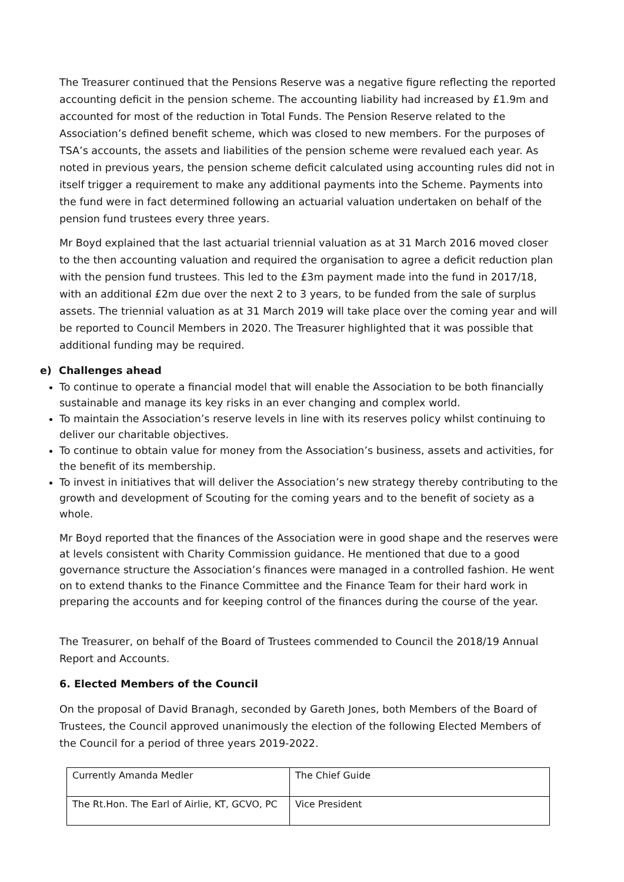The Treasurer continued that the Pensions Reserve was a negative figure reflecting the reported accounting deficit in the pension scheme. The accounting liability had increased by £1.9m and accounted for most of the reduction in Total Funds. The Pension Reserve related to the Association’s defined benefit scheme, which was closed to new members. For the purposes of TSA’s accounts, the assets and liabilities of the pension scheme were revalued each year. As noted in previous years, the pension scheme deficit calculated using accounting rules did not in itself trigger a requirement to make any additional payments into the Scheme. Payments into the fund were in fact determined following an actuarial valuation undertaken on behalf of the pension fund trustees every three years.
Mr Boyd explained that the last actuarial triennial valuation as at 31 March 2016 moved closer to the then accounting valuation and required the organisation to agree a deficit reduction plan with the pension fund trustees. This led to the £3m payment made into the fund in 2017/18, with an additional £2m due over the next 2 to 3 years, to be funded from the sale of surplus assets. The triennial valuation as at 31 March 2019 will take place over the coming year and will be reported to Council Members in 2020. The Treasurer highlighted that it was possible that additional funding may be required.
e) Challenges ahead
To continue to operate a financial model that will enable the Association to be both financially sustainable and manage its key risks in an ever changing and complex world.
To maintain the Association’s reserve levels in line with its reserves policy whilst continuing to deliver our charitable objectives.
To continue to obtain value for money from the Association’s business, assets and activities, for the benefit of its membership.
To invest in initiatives that will deliver the Association’s new strategy thereby contributing to the growth and development of Scouting for the coming years and to the benefit of society as a whole.
Mr Boyd reported that the finances of the Association were in good shape and the reserves were at levels consistent with Charity Commission guidance. He mentioned that due to a good governance structure the Association’s finances were managed in a controlled fashion. He went on to extend thanks to the Finance Committee and the Finance Team for their hard work in preparing the accounts and for keeping control of the finances during the course of the year.
The Treasurer, on behalf of the Board of Trustees commended to Council the 2018/19 Annual Report and Accounts.
6. Elected Members of the Council
On the proposal of David Branagh, seconded by Gareth Jones, both Members of the Board of Trustees, the Council approved unanimously the election of the following Elected Members of the Council for a period of three years 2019-2022.
| Currently Amanda Medler | The Chief Guide |
| The Rt.Hon. The Earl of Airlie, KT, GCVO, PC | Vice President |